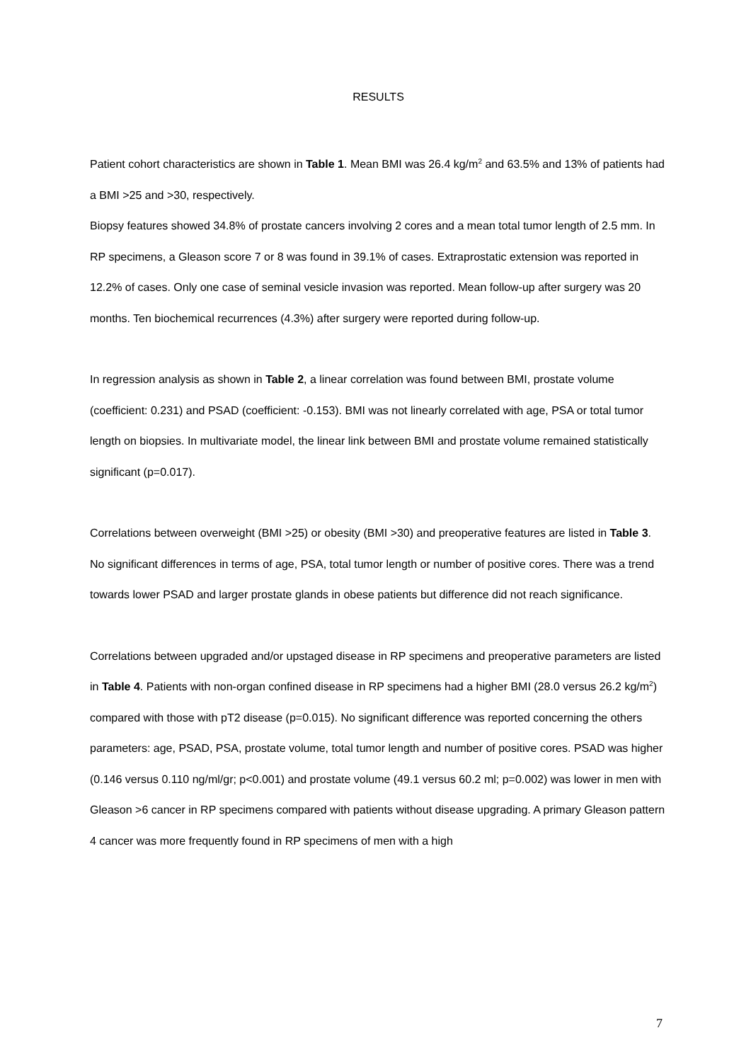RESULTS
Patient cohort characteristics are shown in Table 1. Mean BMI was 26.4 kg/m<sup>2</sup> and 63.5% and 13% of patients had a BMI >25 and >30, respectively.
Biopsy features showed 34.8% of prostate cancers involving 2 cores and a mean total tumor length of 2.5 mm. In RP specimens, a Gleason score 7 or 8 was found in 39.1% of cases. Extraprostatic extension was reported in 12.2% of cases. Only one case of seminal vesicle invasion was reported. Mean follow-up after surgery was 20 months. Ten biochemical recurrences (4.3%) after surgery were reported during follow-up.
In regression analysis as shown in Table 2, a linear correlation was found between BMI, prostate volume (coefficient: 0.231) and PSAD (coefficient: -0.153). BMI was not linearly correlated with age, PSA or total tumor length on biopsies. In multivariate model, the linear link between BMI and prostate volume remained statistically significant (p=0.017).
Correlations between overweight (BMI >25) or obesity (BMI >30) and preoperative features are listed in Table 3. No significant differences in terms of age, PSA, total tumor length or number of positive cores. There was a trend towards lower PSAD and larger prostate glands in obese patients but difference did not reach significance.
Correlations between upgraded and/or upstaged disease in RP specimens and preoperative parameters are listed in Table 4. Patients with non-organ confined disease in RP specimens had a higher BMI (28.0 versus 26.2 kg/m<sup>2</sup>) compared with those with pT2 disease (p=0.015). No significant difference was reported concerning the others parameters: age, PSAD, PSA, prostate volume, total tumor length and number of positive cores. PSAD was higher (0.146 versus 0.110 ng/ml/gr; p<0.001) and prostate volume (49.1 versus 60.2 ml; p=0.002) was lower in men with Gleason >6 cancer in RP specimens compared with patients without disease upgrading. A primary Gleason pattern 4 cancer was more frequently found in RP specimens of men with a high
7